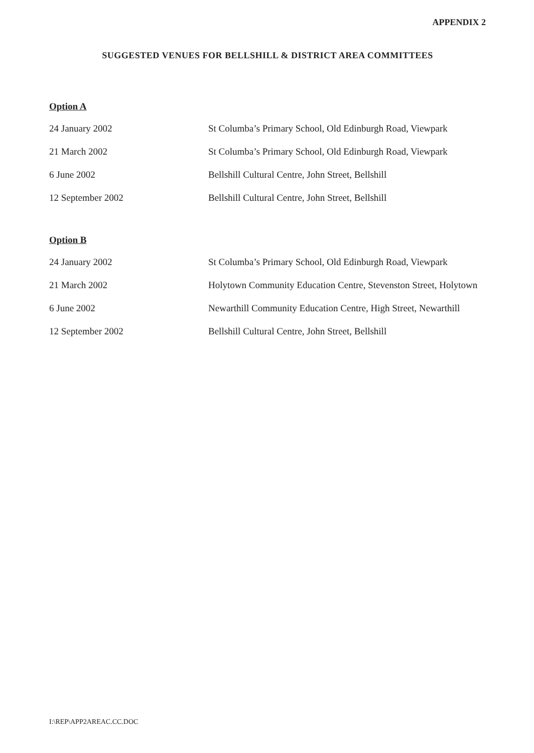APPENDIX 2
SUGGESTED VENUES FOR BELLSHILL & DISTRICT AREA COMMITTEES
Option A
| 24 January 2002 | St Columba’s Primary School, Old Edinburgh Road, Viewpark |
| 21 March 2002 | St Columba’s Primary School, Old Edinburgh Road, Viewpark |
| 6 June 2002 | Bellshill Cultural Centre, John Street, Bellshill |
| 12 September 2002 | Bellshill Cultural Centre, John Street, Bellshill |
Option B
| 24 January 2002 | St Columba’s Primary School, Old Edinburgh Road, Viewpark |
| 21 March 2002 | Holytown Community Education Centre, Stevenston Street, Holytown |
| 6 June 2002 | Newarthill Community Education Centre, High Street, Newarthill |
| 12 September 2002 | Bellshill Cultural Centre, John Street, Bellshill |
I:\REP\APP2AREAC.CC.DOC